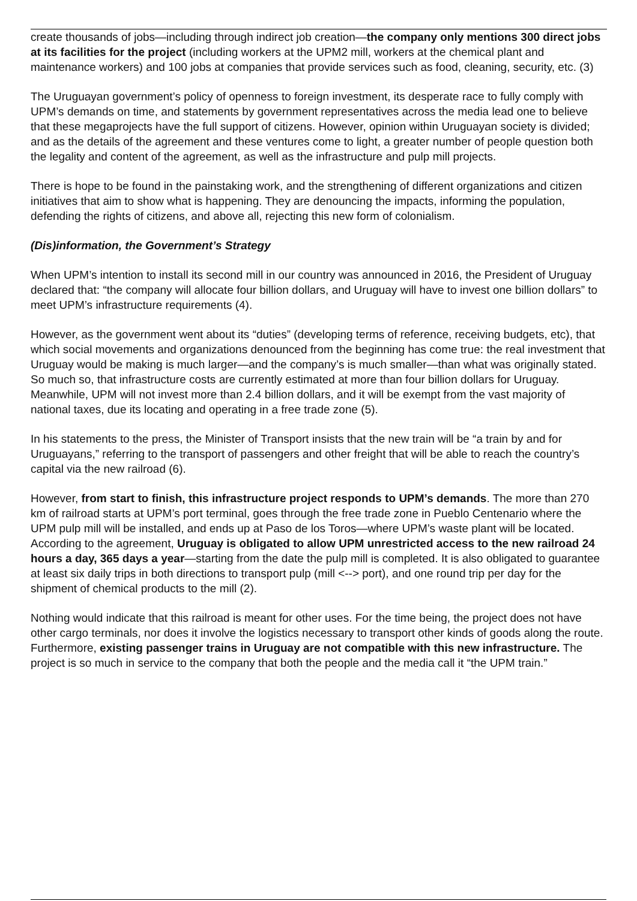create thousands of jobs—including through indirect job creation—the company only mentions 300 direct jobs at its facilities for the project (including workers at the UPM2 mill, workers at the chemical plant and maintenance workers) and 100 jobs at companies that provide services such as food, cleaning, security, etc. (3)
The Uruguayan government’s policy of openness to foreign investment, its desperate race to fully comply with UPM’s demands on time, and statements by government representatives across the media lead one to believe that these megaprojects have the full support of citizens. However, opinion within Uruguayan society is divided; and as the details of the agreement and these ventures come to light, a greater number of people question both the legality and content of the agreement, as well as the infrastructure and pulp mill projects.
There is hope to be found in the painstaking work, and the strengthening of different organizations and citizen initiatives that aim to show what is happening. They are denouncing the impacts, informing the population, defending the rights of citizens, and above all, rejecting this new form of colonialism.
(Dis)information, the Government’s Strategy
When UPM’s intention to install its second mill in our country was announced in 2016, the President of Uruguay declared that: “the company will allocate four billion dollars, and Uruguay will have to invest one billion dollars” to meet UPM’s infrastructure requirements (4).
However, as the government went about its “duties” (developing terms of reference, receiving budgets, etc), that which social movements and organizations denounced from the beginning has come true: the real investment that Uruguay would be making is much larger—and the company’s is much smaller—than what was originally stated. So much so, that infrastructure costs are currently estimated at more than four billion dollars for Uruguay. Meanwhile, UPM will not invest more than 2.4 billion dollars, and it will be exempt from the vast majority of national taxes, due its locating and operating in a free trade zone (5).
In his statements to the press, the Minister of Transport insists that the new train will be “a train by and for Uruguayans,” referring to the transport of passengers and other freight that will be able to reach the country’s capital via the new railroad (6).
However, from start to finish, this infrastructure project responds to UPM’s demands. The more than 270 km of railroad starts at UPM’s port terminal, goes through the free trade zone in Pueblo Centenario where the UPM pulp mill will be installed, and ends up at Paso de los Toros—where UPM’s waste plant will be located. According to the agreement, Uruguay is obligated to allow UPM unrestricted access to the new railroad 24 hours a day, 365 days a year—starting from the date the pulp mill is completed. It is also obligated to guarantee at least six daily trips in both directions to transport pulp (mill <--> port), and one round trip per day for the shipment of chemical products to the mill (2).
Nothing would indicate that this railroad is meant for other uses. For the time being, the project does not have other cargo terminals, nor does it involve the logistics necessary to transport other kinds of goods along the route. Furthermore, existing passenger trains in Uruguay are not compatible with this new infrastructure. The project is so much in service to the company that both the people and the media call it “the UPM train.”